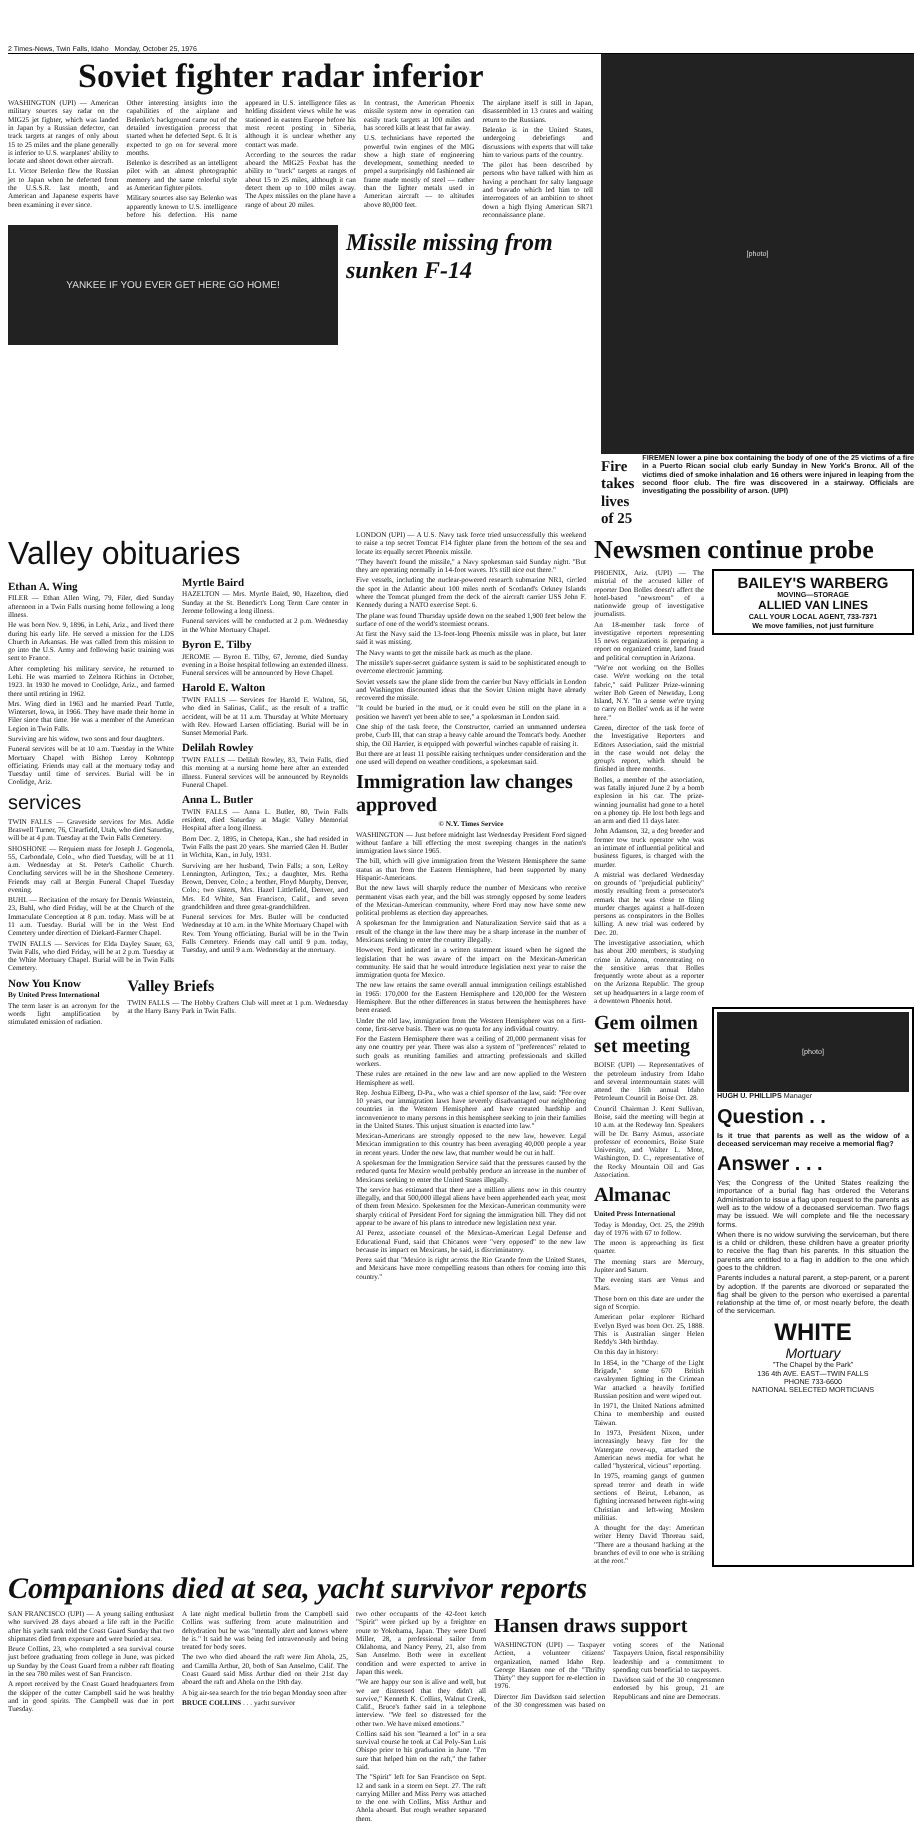2 Times-News, Twin Falls, Idaho Monday, October 25, 1976
Soviet fighter radar inferior
WASHINGTON (UPI) — American military sources say radar on the MIG25 jet fighter, which was landed in Japan by a Russian defector, can track targets at ranges of only about 15 to 25 miles and the plane generally is inferior to U.S. warplanes' ability to locate and shoot down other aircraft.
Lt. Victor Belenko flew the Russian jet to Japan when he defected from the U.S.S.R. last month, and American and Japanese experts have been examining it ever since.
Other interesting insights into the capabilities of the airplane and Belenko's background came out of the detailed investigation process that started when he defected Sept. 6. It is expected to go on for several more months.
Belenko is described as an intelligent pilot with an almost photographic memory and the same colorful style as American fighter pilots.
Military sources also say Belenko was apparently known to U.S. intelligence before his defection. His name appeared in U.S. intelligence files as holding dissident views while he was stationed in eastern Europe before his most recent posting in Siberia, although it is unclear whether any contact was made.
According to the sources the radar aboard the MIG25 Foxbat has the ability to "track" targets at ranges of about 15 to 25 miles, although it can detect them up to 100 miles away. The Apex missiles on the plane have a range of about 20 miles.
In contrast, the American Phoenix missile system now in operation can easily track targets at 100 miles and has scored kills at least that far away.
U.S. technicians have reported the powerful twin engines of the MIG show a high state of engineering development, something needed to propel a surprisingly old fashioned air frame made mostly of steel — rather than the lighter metals used in American aircraft — to altitudes above 80,000 feet.
The airplane itself is still in Japan, disassembled in 13 crates and waiting return to the Russians.
Belenko is in the United States, undergoing debriefings and discussions with experts that will take him to various parts of the country.
The pilot has been described by persons who have talked with him as having a penchant for salty language and bravado which led him to tell interrogators of an ambition to shoot down a high flying American SR71 reconnaissance plane.
YANKEE IF YOU EVER GET HERE GO HOME!
Missile missing from sunken F-14
[photo]
Fire takes lives of 25
FIREMEN lower a pine box containing the body of one of the 25 victims of a fire in a Puerto Rican social club early Sunday in New York's Bronx. All of the victims died of smoke inhalation and 16 others were injured in leaping from the second floor club. The fire was discovered in a stairway. Officials are investigating the possibility of arson. (UPI)
Valley obituaries
Ethan A. Wing
FILER — Ethan Allen Wing, 79, Filer, died Sunday afternoon in a Twin Falls nursing home following a long illness.
He was born Nov. 9, 1896, in Lehi, Ariz., and lived there during his early life. He served a mission for the LDS Church in Arkansas. He was called from this mission to go into the U.S. Army and following basic training was sent to France.
After completing his military service, he returned to Lehi. He was married to Zelnora Richins in October, 1923. In 1930 he moved to Coolidge, Ariz., and farmed there until retiring in 1962.
Mrs. Wing died in 1963 and he married Pearl Tuttle, Winterset, Iowa, in 1966. They have made their home in Filer since that time. He was a member of the American Legion in Twin Falls.
Surviving are his widow, two sons and four daughters.
Funeral services will be at 10 a.m. Tuesday in the White Mortuary Chapel with Bishop Leroy Kohntopp officiating. Friends may call at the mortuary today and Tuesday until time of services. Burial will be in Coolidge, Ariz.
services
TWIN FALLS — Graveside services for Mrs. Addie Braswell Turner, 76, Clearfield, Utah, who died Saturday, will be at 4 p.m. Tuesday at the Twin Falls Cemetery.
SHOSHONE — Requiem mass for Joseph J. Gogenola, 55, Carbondale, Colo., who died Tuesday, will be at 11 a.m. Wednesday at St. Peter's Catholic Church. Concluding services will be in the Shoshone Cemetery. Friends may call at Bergin Funeral Chapel Tuesday evening.
BUHL — Recitation of the rosary for Dennis Weinstein, 23, Buhl, who died Friday, will be at the Church of the Immaculate Conception at 8 p.m. today. Mass will be at 11 a.m. Tuesday. Burial will be in the West End Cemetery under direction of Diekard-Farmer Chapel.
TWIN FALLS — Services for Elda Dayley Sauer, 63, Twin Falls, who died Friday, will be at 2 p.m. Tuesday at the White Mortuary Chapel. Burial will be in Twin Falls Cemetery.
Myrtle Baird
HAZELTON — Mrs. Myrtle Baird, 90, Hazelton, died Sunday at the St. Benedict's Long Term Care center in Jerome following a long illness.
Funeral services will be conducted at 2 p.m. Wednesday in the White Mortuary Chapel.
Byron E. Tilby
JEROME — Byron E. Tilby, 67, Jerome, died Sunday evening in a Boise hospital following an extended illness. Funeral services will be announced by Hove Chapel.
Harold E. Walton
TWIN FALLS — Services for Harold E. Walton, 56, who died in Salinas, Calif., as the result of a traffic accident, will be at 11 a.m. Thursday at White Mortuary with Rev. Howard Larsen officiating. Burial will be in Sunset Memorial Park.
Delilah Rowley
TWIN FALLS — Delilah Rowley, 83, Twin Falls, died this morning at a nursing home here after an extended illness. Funeral services will be announced by Reynolds Funeral Chapel.
Anna L. Butler
TWIN FALLS — Anna L. Butler, 80, Twin Falls resident, died Saturday at Magic Valley Memorial Hospital after a long illness.
Born Dec. 2, 1895, in Chetopa, Kan., she had resided in Twin Falls the past 20 years. She married Glen H. Butler in Wichita, Kan., in July, 1931.
Surviving are her husband, Twin Falls; a son, LeRoy Lennington, Arlington, Tex.; a daughter, Mrs. Retha Brown, Denver, Colo.; a brother, Floyd Murphy, Denver, Colo.; two sisters, Mrs. Hazel Littlefield, Denver, and Mrs. Ed White, San Francisco, Calif., and seven grandchildren and three great-grandchildren.
Funeral services for Mrs. Butler will be conducted Wednesday at 10 a.m. in the White Mortuary Chapel with Rev. Tom Young officiating. Burial will be in the Twin Falls Cemetery. Friends may call until 9 p.m. today, Tuesday, and until 9 a.m. Wednesday at the mortuary.
Now You Know
By United Press International
The term laser is an acronym for the words light amplification by stimulated emission of radiation.
Valley Briefs
TWIN FALLS — The Hobby Crafters Club will meet at 1 p.m. Wednesday at the Harry Barry Park in Twin Falls.
LONDON (UPI) — A U.S. Navy task force tried unsuccessfully this weekend to raise a top secret Tomcat F14 fighter plane from the bottom of the sea and locate its equally secret Phoenix missile.
"They haven't found the missile," a Navy spokesman said Sunday night. "But they are operating normally in 14-foot waves. It's still nice out there."
Five vessels, including the nuclear-powered research submarine NR1, circled the spot in the Atlantic about 100 miles north of Scotland's Orkney Islands where the Tomcat plunged from the deck of the aircraft carrier USS John F. Kennedy during a NATO exercise Sept. 6.
The plane was found Thursday upside down on the seabed 1,900 feet below the surface of one of the world's stormiest oceans.
At first the Navy said the 13-foot-long Phoenix missile was in place, but later said it was missing.
The Navy wants to get the missile back as much as the plane.
The missile's super-secret guidance system is said to be sophisticated enough to overcome electronic jamming.
Soviet vessels saw the plane slide from the carrier but Navy officials in London and Washington discounted ideas that the Soviet Union might have already recovered the missile.
"It could be buried in the mud, or it could even be still on the plane in a position we haven't yet been able to see," a spokesman in London said.
One ship of the task force, the Constructor, carried an unmanned undersea probe, Curb III, that can strap a heavy cable around the Tomcat's body. Another ship, the Oil Harrier, is equipped with powerful winches capable of raising it.
But there are at least 11 possible raising techniques under consideration and the one used will depend on weather conditions, a spokesman said.
Immigration law changes approved
© N.Y. Times Service
WASHINGTON — Just before midnight last Wednesday President Ford signed without fanfare a bill effecting the most sweeping changes in the nation's immigration laws since 1965.
The bill, which will give immigration from the Western Hemisphere the same status as that from the Eastern Hemisphere, had been supported by many Hispanic-Americans.
But the new laws will sharply reduce the number of Mexicans who receive permanent visas each year, and the bill was strongly opposed by some leaders of the Mexican-American community, where Ford may now have some new political problems as election day approaches.
A spokesman for the Immigration and Naturalization Service said that as a result of the change in the law there may be a sharp increase in the number of Mexicans seeking to enter the country illegally.
However, Ford indicated in a written statement issued when he signed the legislation that he was aware of the impact on the Mexican-American community. He said that he would introduce legislation next year to raise the immigration quota for Mexico.
The new law retains the same overall annual immigration ceilings established in 1965: 170,000 for the Eastern Hemisphere and 120,000 for the Western Hemisphere. But the other differences in status between the hemispheres have been erased.
Under the old law, immigration from the Western Hemisphere was on a first-come, first-serve basis. There was no quota for any individual country.
For the Eastern Hemisphere there was a ceiling of 20,000 permanent visas for any one country per year. There was also a system of "preferences" related to such goals as reuniting families and attracting professionals and skilled workers.
These rules are retained in the new law and are now applied to the Western Hemisphere as well.
Rep. Joshua Eilberg, D-Pa., who was a chief sponsor of the law, said: "For over 10 years, our immigration laws have severely disadvantaged our neighboring countries in the Western Hemisphere and have created hardship and inconvenience to many persons in this hemisphere seeking to join their families in the United States. This unjust situation is enacted into law."
Mexican-Americans are strongly opposed to the new law, however. Legal Mexican immigration to this country has been averaging 40,000 people a year in recent years. Under the new law, that number would be cut in half.
A spokesman for the Immigration Service said that the pressures caused by the reduced quota for Mexico would probably produce an increase in the number of Mexicans seeking to enter the United States illegally.
The service has estimated that there are a million aliens now in this country illegally, and that 500,000 illegal aliens have been apprehended each year, most of them from Mexico. Spokesmen for the Mexican-American community were sharply critical of President Ford for signing the immigration bill. They did not appear to be aware of his plans to introduce new legislation next year.
Al Perez, associate counsel of the Mexican-American Legal Defense and Educational Fund, said that Chicanos were "very opposed" to the new law because its impact on Mexicans, he said, is discriminatory.
Perez said that "Mexico is right across the Rio Grande from the United States, and Mexicans have more compelling reasons than others for coming into this country."
Newsmen continue probe
PHOENIX, Ariz. (UPI) — The mistrial of the accused killer of reporter Don Bolles doesn't affect the hotel-based "newsroom" of a nationwide group of investigative journalists.
An 18-member task force of investigative reporters representing 15 news organizations is preparing a report on organized crime, land fraud and political corruption in Arizona.
"We're not working on the Bolles case. We're working on the total fabric," said Pulitzer Prize-winning writer Bob Green of Newsday, Long Island, N.Y. "In a sense we're trying to carry on Bolles' work as if he were here."
Green, director of the task force of the Investigative Reporters and Editors Association, said the mistrial in the case would not delay the group's report, which should be finished in three months.
Bolles, a member of the association, was fatally injured June 2 by a bomb explosion in his car. The prize-winning journalist had gone to a hotel on a phoney tip. He lost both legs and an arm and died 11 days later.
John Adamson, 32, a dog breeder and former tow truck operator who was an intimate of influential political and business figures, is charged with the murder.
A mistrial was declared Wednesday on grounds of "prejudicial publicity" mostly resulting from a prosecutor's remark that he was close to filing murder charges against a half-dozen persons as conspirators in the Bolles killing. A new trial was ordered by Dec. 20.
The investigative association, which has about 200 members, is studying crime in Arizona, concentrating on the sensitive areas that Bolles frequently wrote about as a reporter on the Arizona Republic. The group set up headquarters in a large room of a downtown Phoenix hotel.
BAILEY'S WARBERG
MOVING—STORAGE
ALLIED VAN LINES
CALL YOUR LOCAL AGENT, 733-7371
We move families, not just furniture
Gem oilmen set meeting
BOISE (UPI) — Representatives of the petroleum industry from Idaho and several intermountain states will attend the 16th annual Idaho Petroleum Council in Boise Oct. 28.
Council Chairman J. Kent Sullivan, Boise, said the meeting will begin at 10 a.m. at the Rodeway Inn. Speakers will be Dr. Barry Asmus, associate professor of economics, Boise State University, and Walter L. Mote, Washington, D. C., representative of the Rocky Mountain Oil and Gas Association.
Almanac
United Press International
Today is Monday, Oct. 25, the 299th day of 1976 with 67 to follow.
The moon is approaching its first quarter.
The morning stars are Mercury, Jupiter and Saturn.
The evening stars are Venus and Mars.
Those born on this date are under the sign of Scorpio.
American polar explorer Richard Evelyn Byrd was born Oct. 25, 1888. This is Australian singer Helen Reddy's 34th birthday.
On this day in history:
In 1854, in the "Charge of the Light Brigade," some 670 British cavalrymen fighting in the Crimean War attacked a heavily fortified Russian position and were wiped out.
In 1971, the United Nations admitted China to membership and ousted Taiwan.
In 1973, President Nixon, under increasingly heavy fire for the Watergate cover-up, attacked the American news media for what he called "hysterical, vicious" reporting.
In 1975, roaming gangs of gunmen spread terror and death in wide sections of Beirut, Lebanon, as fighting increased between right-wing Christian and left-wing Moslem militias.
A thought for the day: American writer Henry David Thoreau said, "There are a thousand hacking at the branches of evil to one who is striking at the root."
[photo]
HUGH U. PHILLIPS Manager
Question . .
Is it true that parents as well as the widow of a deceased serviceman may receive a memorial flag?
Answer . . .
Yes; the Congress of the United States realizing the importance of a burial flag has ordered the Veterans Administration to issue a flag upon request to the parents as well as to the widow of a deceased serviceman. Two flags may be issued. We will complete and file the necessary forms.
When there is no widow surviving the serviceman, but there is a child or children, these children have a greater priority to receive the flag than his parents. In this situation the parents are entitled to a flag in addition to the one which goes to the children.
Parents includes a natural parent, a step-parent, or a parent by adoption. If the parents are divorced or separated the flag shall be given to the person who exercised a parental relationship at the time of, or most nearly before, the death of the serviceman.
WHITE
Mortuary
"The Chapel by the Park"
136 4th AVE. EAST—TWIN FALLS
PHONE 733-6600
NATIONAL SELECTED MORTICIANS
Companions died at sea, yacht survivor reports
SAN FRANCISCO (UPI) — A young sailing enthusiast who survived 28 days aboard a life raft in the Pacific after his yacht sank told the Coast Guard Sunday that two shipmates died from exposure and were buried at sea.
Bruce Collins, 23, who completed a sea survival course just before graduating from college in June, was picked up Sunday by the Coast Guard from a rubber raft floating in the sea 780 miles west of San Francisco.
A report received by the Coast Guard headquarters from the skipper of the cutter Campbell said he was healthy and in good spirits. The Campbell was due in port Tuesday.
A late night medical bulletin from the Campbell said Collins was suffering from acute malnutrition and dehydration but he was "mentally alert and knows where he is." It said he was being fed intravenously and being treated for body sores.
The two who died aboard the raft were Jim Ahola, 25, and Camilla Arthur, 20, both of San Anselmo, Calif. The Coast Guard said Miss Arthur died on their 21st day aboard the raft and Ahola on the 19th day.
A big air-sea search for the trio began Monday soon after
BRUCE COLLINS . . . yacht survivor
two other occupants of the 42-foot ketch "Spirit" were picked up by a freighter en route to Yokohama, Japan. They were Durel Miller, 28, a professional sailor from Oklahoma, and Nancy Perry, 21, also from San Anselmo. Both were in excellent condition and were expected to arrive in Japan this week.
"We are happy our son is alive and well, but we are distressed that they didn't all survive," Kenneth K. Collins, Walnut Creek, Calif., Bruce's father said in a telephone interview. "We feel so distressed for the other two. We have mixed emotions."
Collins said his son "learned a lot" in a sea survival course he took at Cal Poly-San Luis Obispo prior to his graduation in June. "I'm sure that helped him on the raft," the father said.
The "Spirit" left for San Francisco on Sept. 12 and sank in a storm on Sept. 27. The raft carrying Miller and Miss Perry was attached to the one with Collins, Miss Arthur and Ahola aboard. But rough weather separated them.
Hansen draws support
WASHINGTON (UPI) — Taxpayer Action, a volunteer citizens' organization, named Idaho Rep. George Hansen one of the "Thrifty Thirty" they support for re-election in 1976.
Director Jim Davidson said selection of the 30 congressmen was based on voting scores of the National Taxpayers Union, fiscal responsibility leadership and a commitment to spending cuts beneficial to taxpayers.
Davidson said of the 30 congressmen endorsed by his group, 21 are Republicans and nine are Democrats.